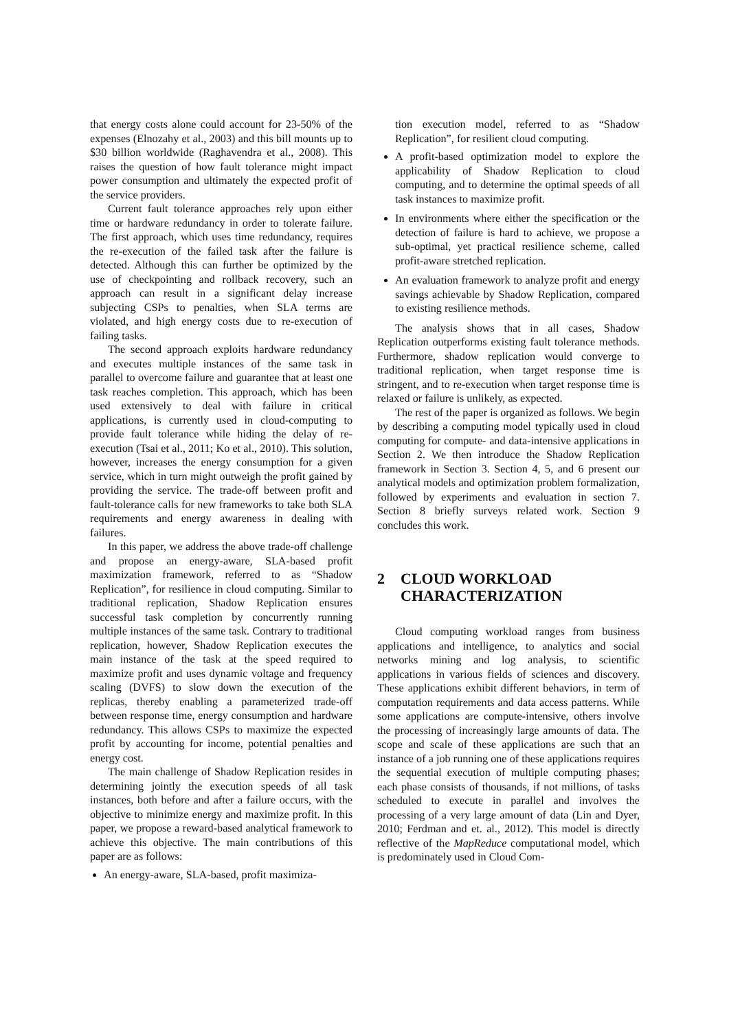that energy costs alone could account for 23-50% of the expenses (Elnozahy et al., 2003) and this bill mounts up to $30 billion worldwide (Raghavendra et al., 2008). This raises the question of how fault tolerance might impact power consumption and ultimately the expected profit of the service providers.
Current fault tolerance approaches rely upon either time or hardware redundancy in order to tolerate failure. The first approach, which uses time redundancy, requires the re-execution of the failed task after the failure is detected. Although this can further be optimized by the use of checkpointing and rollback recovery, such an approach can result in a significant delay increase subjecting CSPs to penalties, when SLA terms are violated, and high energy costs due to re-execution of failing tasks.
The second approach exploits hardware redundancy and executes multiple instances of the same task in parallel to overcome failure and guarantee that at least one task reaches completion. This approach, which has been used extensively to deal with failure in critical applications, is currently used in cloud-computing to provide fault tolerance while hiding the delay of re-execution (Tsai et al., 2011; Ko et al., 2010). This solution, however, increases the energy consumption for a given service, which in turn might outweigh the profit gained by providing the service. The trade-off between profit and fault-tolerance calls for new frameworks to take both SLA requirements and energy awareness in dealing with failures.
In this paper, we address the above trade-off challenge and propose an energy-aware, SLA-based profit maximization framework, referred to as “Shadow Replication”, for resilience in cloud computing. Similar to traditional replication, Shadow Replication ensures successful task completion by concurrently running multiple instances of the same task. Contrary to traditional replication, however, Shadow Replication executes the main instance of the task at the speed required to maximize profit and uses dynamic voltage and frequency scaling (DVFS) to slow down the execution of the replicas, thereby enabling a parameterized trade-off between response time, energy consumption and hardware redundancy. This allows CSPs to maximize the expected profit by accounting for income, potential penalties and energy cost.
The main challenge of Shadow Replication resides in determining jointly the execution speeds of all task instances, both before and after a failure occurs, with the objective to minimize energy and maximize profit. In this paper, we propose a reward-based analytical framework to achieve this objective. The main contributions of this paper are as follows:
An energy-aware, SLA-based, profit maximiza-
tion execution model, referred to as “Shadow Replication”, for resilient cloud computing.
A profit-based optimization model to explore the applicability of Shadow Replication to cloud computing, and to determine the optimal speeds of all task instances to maximize profit.
In environments where either the specification or the detection of failure is hard to achieve, we propose a sub-optimal, yet practical resilience scheme, called profit-aware stretched replication.
An evaluation framework to analyze profit and energy savings achievable by Shadow Replication, compared to existing resilience methods.
The analysis shows that in all cases, Shadow Replication outperforms existing fault tolerance methods. Furthermore, shadow replication would converge to traditional replication, when target response time is stringent, and to re-execution when target response time is relaxed or failure is unlikely, as expected.
The rest of the paper is organized as follows. We begin by describing a computing model typically used in cloud computing for compute- and data-intensive applications in Section 2. We then introduce the Shadow Replication framework in Section 3. Section 4, 5, and 6 present our analytical models and optimization problem formalization, followed by experiments and evaluation in section 7. Section 8 briefly surveys related work. Section 9 concludes this work.
2 CLOUD WORKLOAD
CHARACTERIZATION
Cloud computing workload ranges from business applications and intelligence, to analytics and social networks mining and log analysis, to scientific applications in various fields of sciences and discovery. These applications exhibit different behaviors, in term of computation requirements and data access patterns. While some applications are compute-intensive, others involve the processing of increasingly large amounts of data. The scope and scale of these applications are such that an instance of a job running one of these applications requires the sequential execution of multiple computing phases; each phase consists of thousands, if not millions, of tasks scheduled to execute in parallel and involves the processing of a very large amount of data (Lin and Dyer, 2010; Ferdman and et. al., 2012). This model is directly reflective of the MapReduce computational model, which is predominately used in Cloud Com-